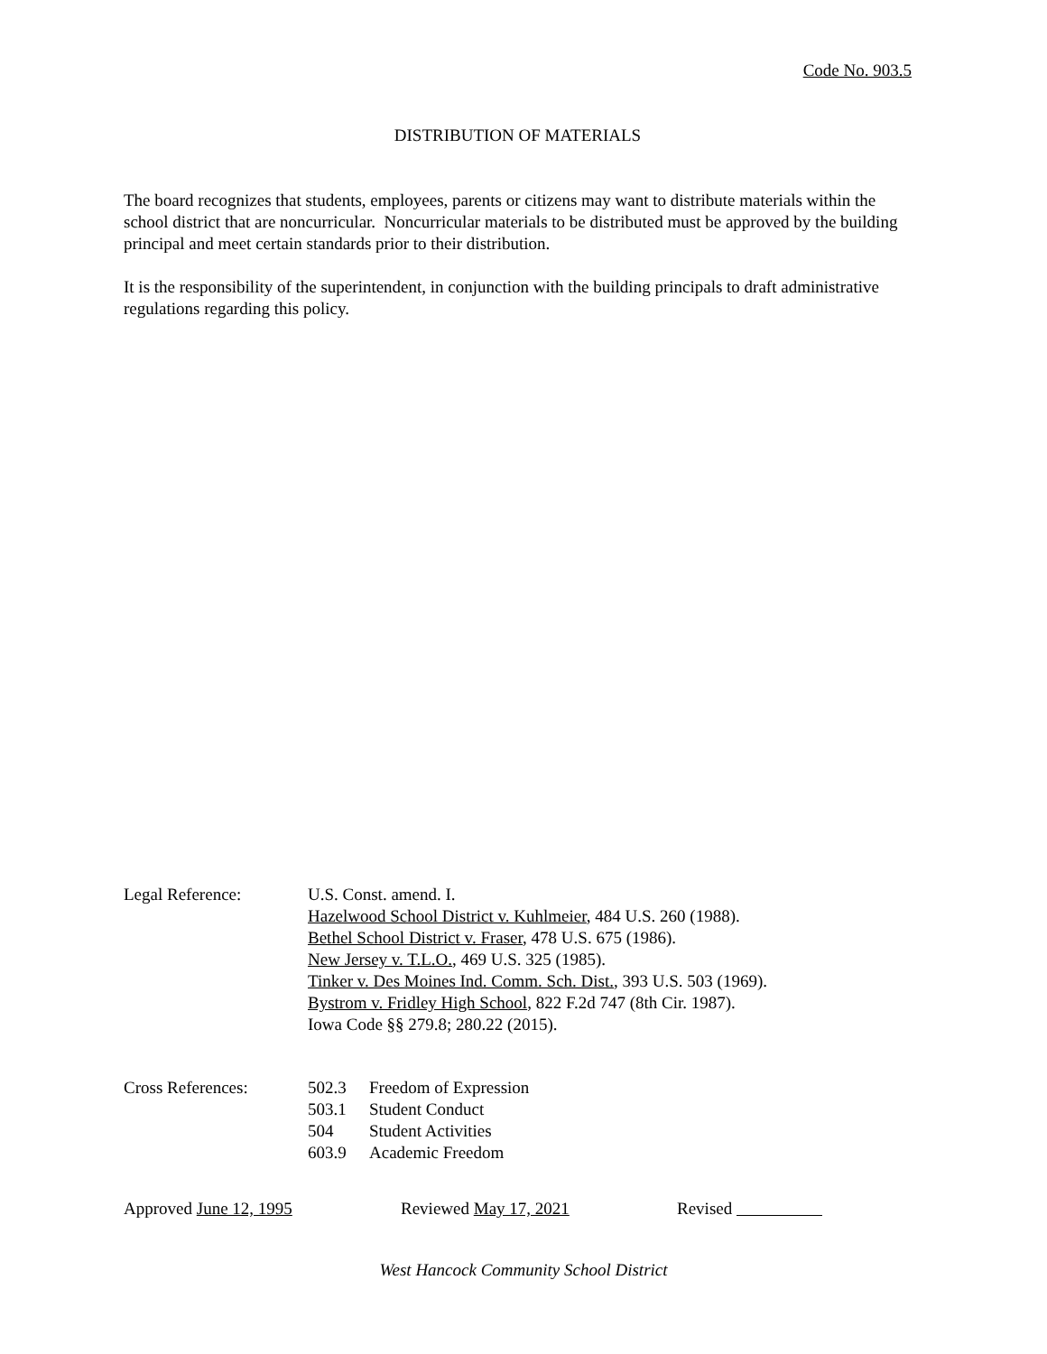Code No. 903.5
DISTRIBUTION OF MATERIALS
The board recognizes that students, employees, parents or citizens may want to distribute materials within the school district that are noncurricular. Noncurricular materials to be distributed must be approved by the building principal and meet certain standards prior to their distribution.
It is the responsibility of the superintendent, in conjunction with the building principals to draft administrative regulations regarding this policy.
Legal Reference: U.S. Const. amend. I.
Hazelwood School District v. Kuhlmeier, 484 U.S. 260 (1988).
Bethel School District v. Fraser, 478 U.S. 675 (1986).
New Jersey v. T.L.O., 469 U.S. 325 (1985).
Tinker v. Des Moines Ind. Comm. Sch. Dist., 393 U.S. 503 (1969).
Bystrom v. Fridley High School, 822 F.2d 747 (8th Cir. 1987).
Iowa Code §§ 279.8; 280.22 (2015).
Cross References: 502.3 Freedom of Expression
503.1 Student Conduct
504 Student Activities
603.9 Academic Freedom
Approved June 12, 1995 Reviewed May 17, 2021 Revised
West Hancock Community School District